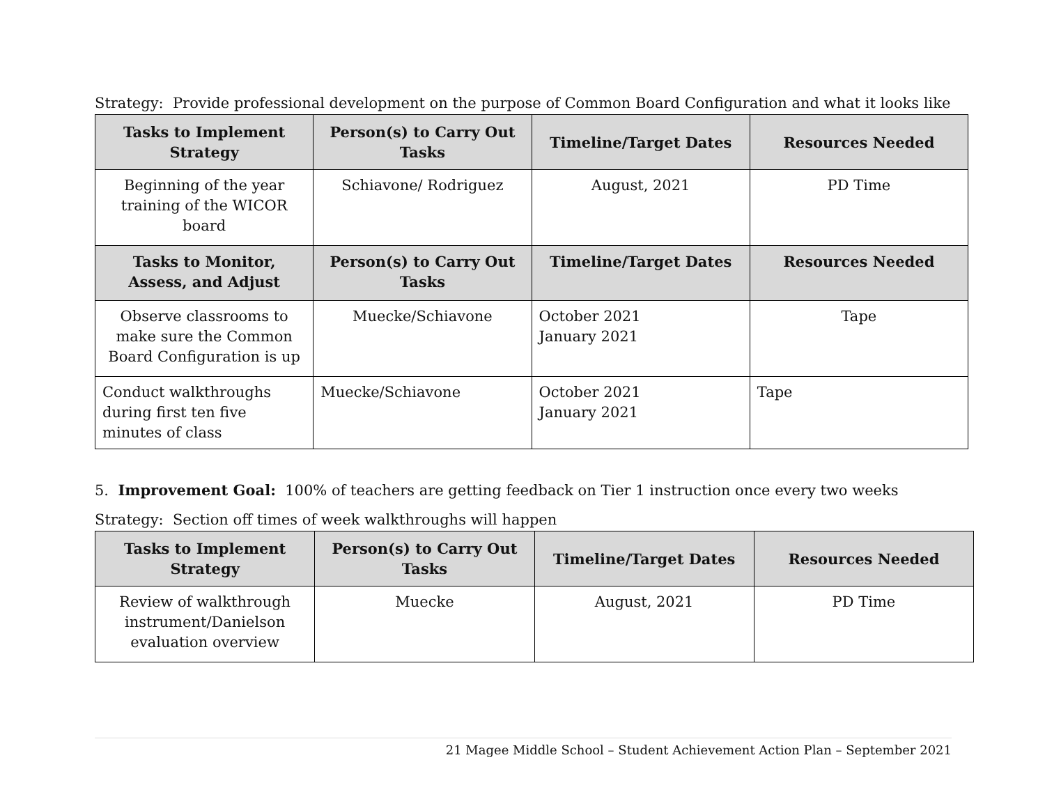Strategy: Provide professional development on the purpose of Common Board Configuration and what it looks like
| Tasks to Implement Strategy | Person(s) to Carry Out Tasks | Timeline/Target Dates | Resources Needed |
| --- | --- | --- | --- |
| Beginning of the year training of the WICOR board | Schiavone/ Rodriguez | August, 2021 | PD Time |
| Tasks to Monitor, Assess, and Adjust | Person(s) to Carry Out Tasks | Timeline/Target Dates | Resources Needed |
| Observe classrooms to make sure the Common Board Configuration is up | Muecke/Schiavone | October 2021 January 2021 | Tape |
| Conduct walkthroughs during first ten five minutes of class | Muecke/Schiavone | October 2021 January 2021 | Tape |
5. Improvement Goal: 100% of teachers are getting feedback on Tier 1 instruction once every two weeks
Strategy: Section off times of week walkthroughs will happen
| Tasks to Implement Strategy | Person(s) to Carry Out Tasks | Timeline/Target Dates | Resources Needed |
| --- | --- | --- | --- |
| Review of walkthrough instrument/Danielson evaluation overview | Muecke | August, 2021 | PD Time |
21 Magee Middle School – Student Achievement Action Plan – September 2021